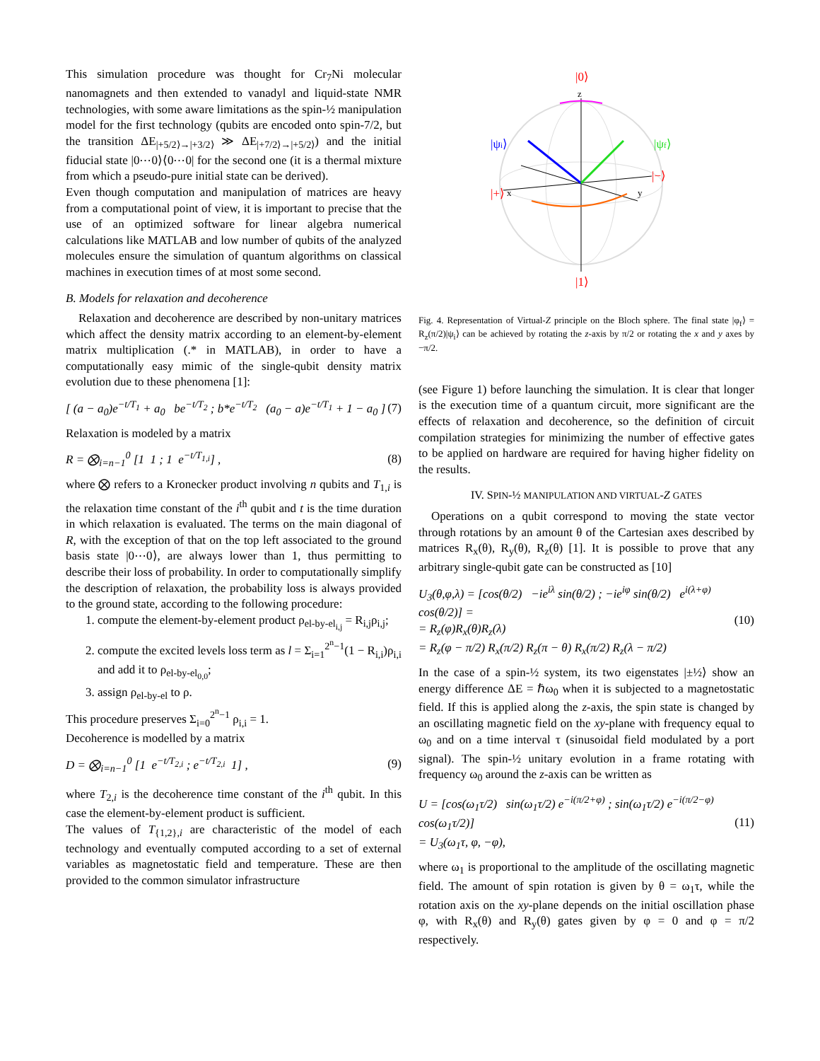This simulation procedure was thought for Cr<sub>7</sub>Ni molecular nanomagnets and then extended to vanadyl and liquid-state NMR technologies, with some aware limitations as the spin-½ manipulation model for the first technology (qubits are encoded onto spin-7/2, but the transition ΔE<sub>|+5/2⟩→|+3/2⟩</sub> ≫ ΔE<sub>|+7/2⟩→|+5/2⟩</sub>) and the initial fiducial state |0⋯0⟩⟨0⋯0| for the second one (it is a thermal mixture from which a pseudo-pure initial state can be derived).
Even though computation and manipulation of matrices are heavy from a computational point of view, it is important to precise that the use of an optimized software for linear algebra numerical calculations like MATLAB and low number of qubits of the analyzed molecules ensure the simulation of quantum algorithms on classical machines in execution times of at most some second.
B. Models for relaxation and decoherence
Relaxation and decoherence are described by non-unitary matrices which affect the density matrix according to an element-by-element matrix multiplication (.* in MATLAB), in order to have a computationally easy mimic of the single-qubit density matrix evolution due to these phenomena [1]:
[ (a − a<sub>0</sub>)e<sup>−t/T<sub>1</sub></sup> + a<sub>0</sub> be<sup>−t/T<sub>2</sub></sup> ; b*e<sup>−t/T<sub>2</sub></sup> (a<sub>0</sub> − a)e<sup>−t/T<sub>1</sub></sup> + 1 − a<sub>0</sub> ] (7)
Relaxation is modeled by a matrix
R = ⨂<sub>i=n−1</sub><sup>0</sup> [1 1 ; 1 e<sup>−t/T<sub>1,i</sub></sup>] , (8)
where ⨂ refers to a Kronecker product involving n qubits and T<sub>1,i</sub> is the relaxation time constant of the i<sup>th</sup> qubit and t is the time duration in which relaxation is evaluated. The terms on the main diagonal of R, with the exception of that on the top left associated to the ground basis state |0⋯0⟩, are always lower than 1, thus permitting to describe their loss of probability. In order to computationally simplify the description of relaxation, the probability loss is always provided to the ground state, according to the following procedure:
1. compute the element-by-element product ρ<sub>el-by-el<sub>i,j</sub></sub> = R<sub>i,j</sub>ρ<sub>i,j</sub>;
2. compute the excited levels loss term as l = Σ<sub>i=1</sub><sup>2<sup>n</sup>−1</sup>(1 − R<sub>i,i</sub>)ρ<sub>i,i</sub> and add it to ρ<sub>el-by-el<sub>0,0</sub></sub>;
3. assign ρ<sub>el-by-el</sub> to ρ.
This procedure preserves Σ<sub>i=0</sub><sup>2<sup>n</sup>−1</sup> ρ<sub>i,i</sub> = 1.
Decoherence is modelled by a matrix
D = ⨂<sub>i=n−1</sub><sup>0</sup> [1 e<sup>−t/T<sub>2,i</sub></sup> ; e<sup>−t/T<sub>2,i</sub></sup> 1] , (9)
where T<sub>2,i</sub> is the decoherence time constant of the i<sup>th</sup> qubit. In this case the element-by-element product is sufficient.
The values of T<sub>{1,2},i</sub> are characteristic of the model of each technology and eventually computed according to a set of external variables as magnetostatic field and temperature. These are then provided to the common simulator infrastructure
|0⟩
z
|ψi⟩
|ψf⟩
|−⟩
|+⟩
x
y
|1⟩
Fig. 4. Representation of Virtual-Z principle on the Bloch sphere. The final state |φ<sub>f</sub>⟩ = R<sub>z</sub>(π/2)|ψ<sub>i</sub>⟩ can be achieved by rotating the z-axis by π/2 or rotating the x and y axes by −π/2.
(see Figure 1) before launching the simulation. It is clear that longer is the execution time of a quantum circuit, more significant are the effects of relaxation and decoherence, so the definition of circuit compilation strategies for minimizing the number of effective gates to be applied on hardware are required for having higher fidelity on the results.
IV. SPIN-½ MANIPULATION AND VIRTUAL-Z GATES
Operations on a qubit correspond to moving the state vector through rotations by an amount θ of the Cartesian axes described by matrices R<sub>x</sub>(θ), R<sub>y</sub>(θ), R<sub>z</sub>(θ) [1]. It is possible to prove that any arbitrary single-qubit gate can be constructed as [10]
U<sub>3</sub>(θ,φ,λ) = [cos(θ/2) −ie<sup>iλ</sup> sin(θ/2) ; −ie<sup>iφ</sup> sin(θ/2) e<sup>i(λ+φ)</sup> cos(θ/2)] =
= R<sub>z</sub>(φ)R<sub>x</sub>(θ)R<sub>z</sub>(λ)
= R<sub>z</sub>(φ − π/2) R<sub>x</sub>(π/2) R<sub>z</sub>(π − θ) R<sub>x</sub>(π/2) R<sub>z</sub>(λ − π/2) (10)
In the case of a spin-½ system, its two eigenstates |±½⟩ show an energy difference ΔE = ℏω<sub>0</sub> when it is subjected to a magnetostatic field. If this is applied along the z-axis, the spin state is changed by an oscillating magnetic field on the xy-plane with frequency equal to ω<sub>0</sub> and on a time interval τ (sinusoidal field modulated by a port signal). The spin-½ unitary evolution in a frame rotating with frequency ω<sub>0</sub> around the z-axis can be written as
U = [cos(ω<sub>1</sub>τ/2) sin(ω<sub>1</sub>τ/2) e<sup>−i(π/2+φ)</sup> ; sin(ω<sub>1</sub>τ/2) e<sup>−i(π/2−φ)</sup> cos(ω<sub>1</sub>τ/2)]
= U<sub>3</sub>(ω<sub>1</sub>τ, φ, −φ), (11)
where ω<sub>1</sub> is proportional to the amplitude of the oscillating magnetic field. The amount of spin rotation is given by θ = ω<sub>1</sub>τ, while the rotation axis on the xy-plane depends on the initial oscillation phase φ, with R<sub>x</sub>(θ) and R<sub>y</sub>(θ) gates given by φ = 0 and φ = π/2 respectively.